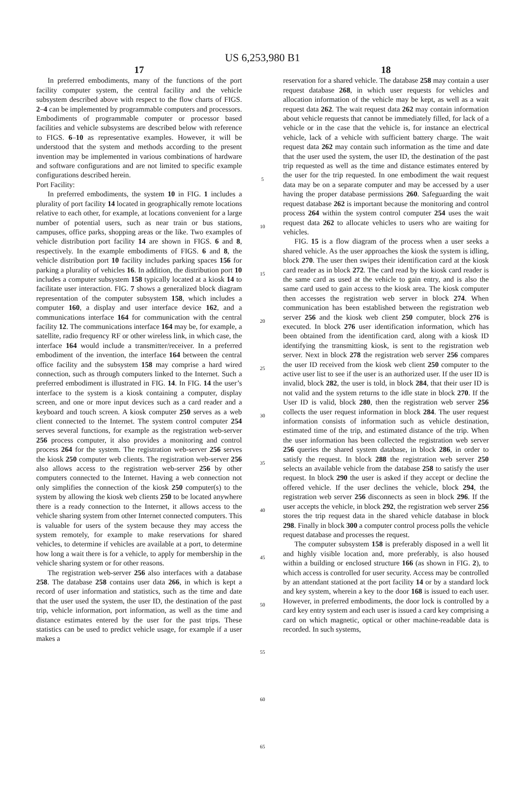US 6,253,980 B1
17
In preferred embodiments, many of the functions of the port facility computer system, the central facility and the vehicle subsystem described above with respect to the flow charts of FIGS. 2–4 can be implemented by programmable computers and processors. Embodiments of programmable computer or processor based facilities and vehicle subsystems are described below with reference to FIGS. 6–10 as representative examples. However, it will be understood that the system and methods according to the present invention may be implemented in various combinations of hardware and software configurations and are not limited to specific example configurations described herein.
Port Facility:
In preferred embodiments, the system 10 in FIG. 1 includes a plurality of port facility 14 located in geographically remote locations relative to each other, for example, at locations convenient for a large number of potential users, such as near train or bus stations, campuses, office parks, shopping areas or the like. Two examples of vehicle distribution port facility 14 are shown in FIGS. 6 and 8, respectively. In the example embodiments of FIGS. 6 and 8, the vehicle distribution port 10 facility includes parking spaces 156 for parking a plurality of vehicles 16. In addition, the distribution port 10 includes a computer subsystem 158 typically located at a kiosk 14 to facilitate user interaction. FIG. 7 shows a generalized block diagram representation of the computer subsystem 158, which includes a computer 160, a display and user interface device 162, and a communications interface 164 for communication with the central facility 12. The communications interface 164 may be, for example, a satellite, radio frequency RF or other wireless link, in which case, the interface 164 would include a transmitter/receiver. In a preferred embodiment of the invention, the interface 164 between the central office facility and the subsystem 158 may comprise a hard wired connection, such as through computers linked to the Internet. Such a preferred embodiment is illustrated in FIG. 14. In FIG. 14 the user’s interface to the system is a kiosk containing a computer, display screen, and one or more input devices such as a card reader and a keyboard and touch screen. A kiosk computer 250 serves as a web client connected to the Internet. The system control computer 254 serves several functions, for example as the registration web-server 256 process computer, it also provides a monitoring and control process 264 for the system. The registration web-server 256 serves the kiosk 250 computer web clients. The registration web-server 256 also allows access to the registration web-server 256 by other computers connected to the Internet. Having a web connection not only simplifies the connection of the kiosk 250 computer(s) to the system by allowing the kiosk web clients 250 to be located anywhere there is a ready connection to the Internet, it allows access to the vehicle sharing system from other Internet connected computers. This is valuable for users of the system because they may access the system remotely, for example to make reservations for shared vehicles, to determine if vehicles are available at a port, to determine how long a wait there is for a vehicle, to apply for membership in the vehicle sharing system or for other reasons.
The registration web-server 256 also interfaces with a database 258. The database 258 contains user data 266, in which is kept a record of user information and statistics, such as the time and date that the user used the system, the user ID, the destination of the past trip, vehicle information, port information, as well as the time and distance estimates entered by the user for the past trips. These statistics can be used to predict vehicle usage, for example if a user makes a
5
10
15
20
25
30
35
40
45
50
55
60
65
18
reservation for a shared vehicle. The database 258 may contain a user request database 268, in which user requests for vehicles and allocation information of the vehicle may be kept, as well as a wait request data 262. The wait request data 262 may contain information about vehicle requests that cannot be immediately filled, for lack of a vehicle or in the case that the vehicle is, for instance an electrical vehicle, lack of a vehicle with sufficient battery charge. The wait request data 262 may contain such information as the time and date that the user used the system, the user ID, the destination of the past trip requested as well as the time and distance estimates entered by the user for the trip requested. In one embodiment the wait request data may be on a separate computer and may be accessed by a user having the proper database permissions 260. Safeguarding the wait request database 262 is important because the monitoring and control process 264 within the system control computer 254 uses the wait request data 262 to allocate vehicles to users who are waiting for vehicles.
FIG. 15 is a flow diagram of the process when a user seeks a shared vehicle. As the user approaches the kiosk the system is idling, block 270. The user then swipes their identification card at the kiosk card reader as in block 272. The card read by the kiosk card reader is the same card as used at the vehicle to gain entry, and is also the same card used to gain access to the kiosk area. The kiosk computer then accesses the registration web server in block 274. When communication has been established between the registration web server 256 and the kiosk web client 250 computer, block 276 is executed. In block 276 user identification information, which has been obtained from the identification card, along with a kiosk ID identifying the transmitting kiosk, is sent to the registration web server. Next in block 278 the registration web server 256 compares the user ID received from the kiosk web client 250 computer to the active user list to see if the user is an authorized user. If the user ID is invalid, block 282, the user is told, in block 284, that their user ID is not valid and the system returns to the idle state in block 270. If the User ID is valid, block 280, then the registration web server 256 collects the user request information in block 284. The user request information consists of information such as vehicle destination, estimated time of the trip, and estimated distance of the trip. When the user information has been collected the registration web server 256 queries the shared system database, in block 286, in order to satisfy the request. In block 288 the registration web server 250 selects an available vehicle from the database 258 to satisfy the user request. In block 290 the user is asked if they accept or decline the offered vehicle. If the user declines the vehicle, block 294, the registration web server 256 disconnects as seen in block 296. If the user accepts the vehicle, in block 292, the registration web server 256 stores the trip request data in the shared vehicle database in block 298. Finally in block 300 a computer control process polls the vehicle request database and processes the request.
The computer subsystem 158 is preferably disposed in a well lit and highly visible location and, more preferably, is also housed within a building or enclosed structure 166 (as shown in FIG. 2), to which access is controlled for user security. Access may be controlled by an attendant stationed at the port facility 14 or by a standard lock and key system, wherein a key to the door 168 is issued to each user. However, in preferred embodiments, the door lock is controlled by a card key entry system and each user is issued a card key comprising a card on which magnetic, optical or other machine-readable data is recorded. In such systems,